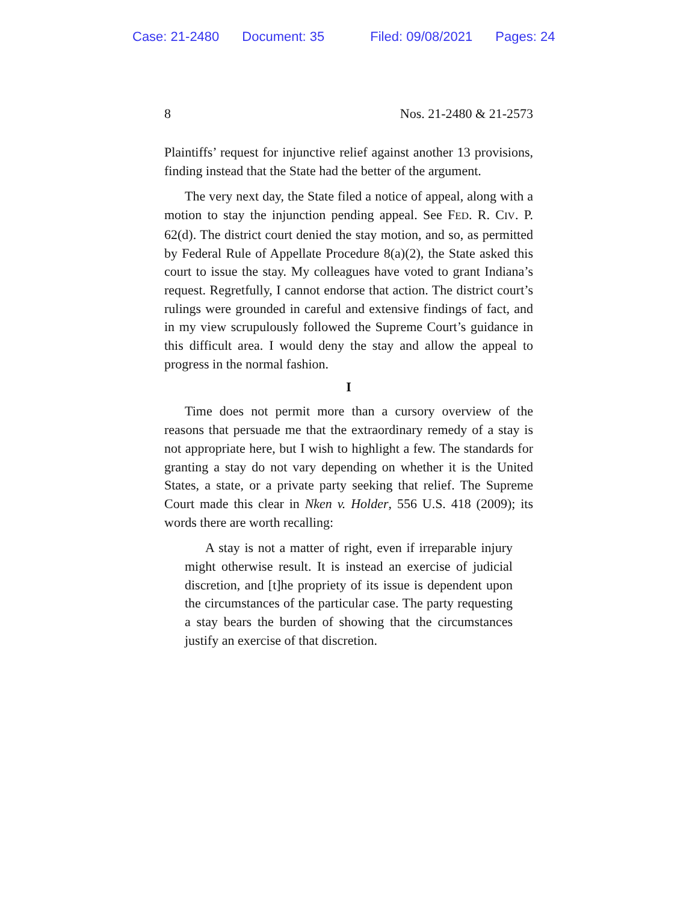Case: 21-2480 Document: 35 Filed: 09/08/2021 Pages: 24
8 Nos. 21-2480 & 21-2573
Plaintiffs’ request for injunctive relief against another 13 provisions, finding instead that the State had the better of the argument.
The very next day, the State filed a notice of appeal, along with a motion to stay the injunction pending appeal. See FED. R. CIV. P. 62(d). The district court denied the stay motion, and so, as permitted by Federal Rule of Appellate Procedure 8(a)(2), the State asked this court to issue the stay. My colleagues have voted to grant Indiana’s request. Regretfully, I cannot endorse that action. The district court’s rulings were grounded in careful and extensive findings of fact, and in my view scrupulously followed the Supreme Court’s guidance in this difficult area. I would deny the stay and allow the appeal to progress in the normal fashion.
I
Time does not permit more than a cursory overview of the reasons that persuade me that the extraordinary remedy of a stay is not appropriate here, but I wish to highlight a few. The standards for granting a stay do not vary depending on whether it is the United States, a state, or a private party seeking that relief. The Supreme Court made this clear in Nken v. Holder, 556 U.S. 418 (2009); its words there are worth recalling:
A stay is not a matter of right, even if irreparable injury might otherwise result. It is instead an exercise of judicial discretion, and [t]he propriety of its issue is dependent upon the circumstances of the particular case. The party requesting a stay bears the burden of showing that the circumstances justify an exercise of that discretion.